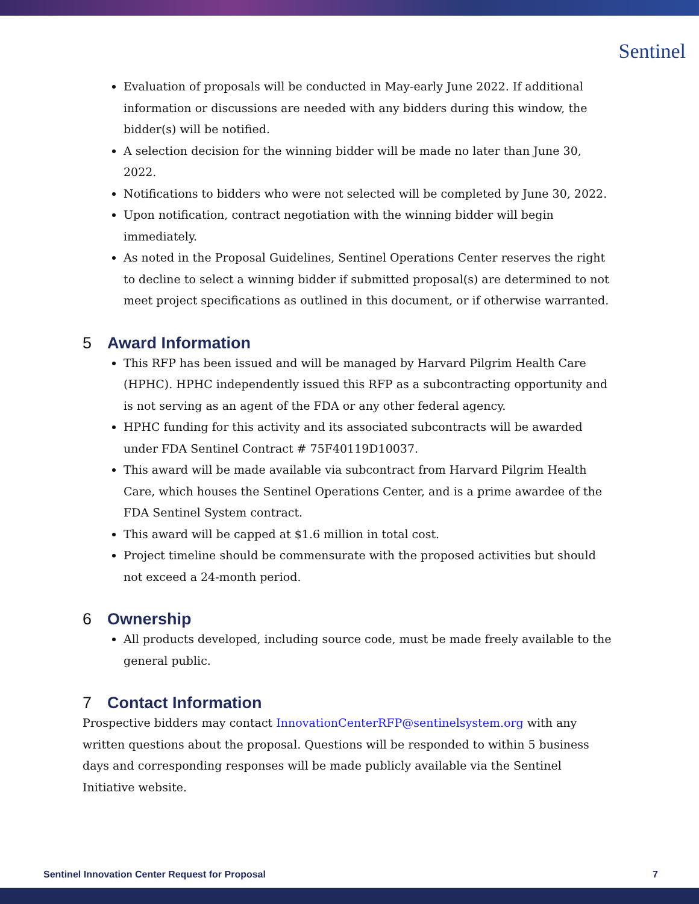Sentinel
Evaluation of proposals will be conducted in May-early June 2022. If additional information or discussions are needed with any bidders during this window, the bidder(s) will be notified.
A selection decision for the winning bidder will be made no later than June 30, 2022.
Notifications to bidders who were not selected will be completed by June 30, 2022.
Upon notification, contract negotiation with the winning bidder will begin immediately.
As noted in the Proposal Guidelines, Sentinel Operations Center reserves the right to decline to select a winning bidder if submitted proposal(s) are determined to not meet project specifications as outlined in this document, or if otherwise warranted.
5 Award Information
This RFP has been issued and will be managed by Harvard Pilgrim Health Care (HPHC). HPHC independently issued this RFP as a subcontracting opportunity and is not serving as an agent of the FDA or any other federal agency.
HPHC funding for this activity and its associated subcontracts will be awarded under FDA Sentinel Contract # 75F40119D10037.
This award will be made available via subcontract from Harvard Pilgrim Health Care, which houses the Sentinel Operations Center, and is a prime awardee of the FDA Sentinel System contract.
This award will be capped at $1.6 million in total cost.
Project timeline should be commensurate with the proposed activities but should not exceed a 24-month period.
6 Ownership
All products developed, including source code, must be made freely available to the general public.
7 Contact Information
Prospective bidders may contact InnovationCenterRFP@sentinelsystem.org with any written questions about the proposal. Questions will be responded to within 5 business days and corresponding responses will be made publicly available via the Sentinel Initiative website.
Sentinel Innovation Center Request for Proposal 7